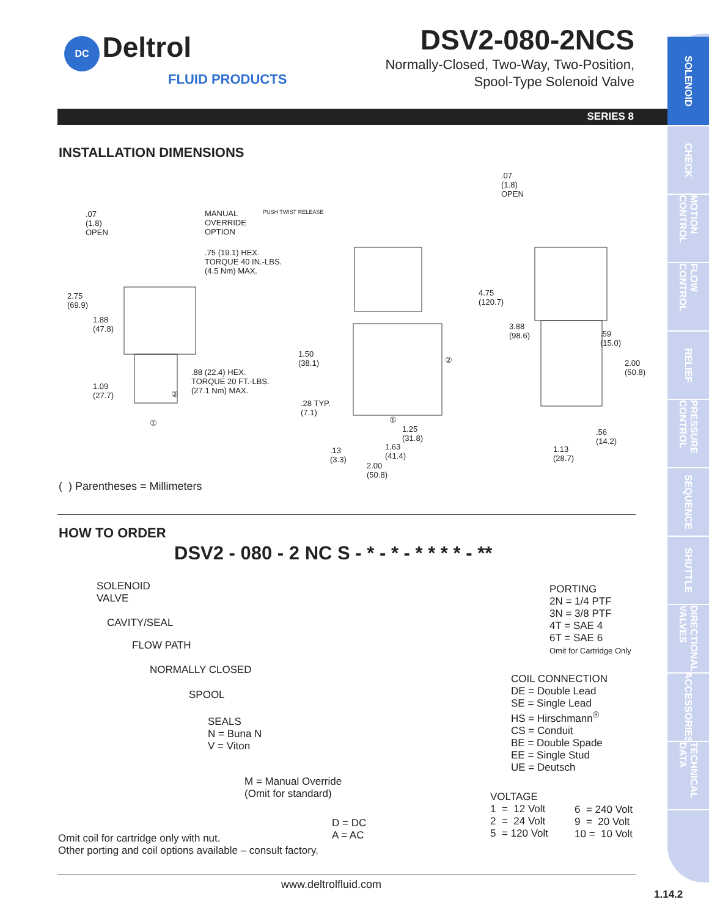SOLENOID
CHECK
MOTION CONTROL
FLOW CONTROL
RELIEF
PRESSURE CONTROL
SEQUENCE
SHUTTLE
DIRECTIONAL VALVES
ACCESSORIES
TECHNICAL DATA
DC Deltrol
FLUID PRODUCTS
DSV2-080-2NCS
Normally-Closed, Two-Way, Two-Position,
Spool-Type Solenoid Valve
SERIES 8
INSTALLATION DIMENSIONS
.07
(1.8)
OPEN
MANUAL
OVERRIDE
OPTION
PUSH TWIST RELEASE
.75 (19.1) HEX.
TORQUE 40 IN.-LBS.
(4.5 Nm) MAX.
2.75
(69.9)
1.88
(47.8)
.88 (22.4) HEX.
TORQUE 20 FT.-LBS.
(27.1 Nm) MAX.
1.09
(27.7) ②
①
1.50
(38.1) ②
.28 TYP.
(7.1)
①
1.25
(31.8)
1.63
(41.4)
.13
(3.3)
2.00
(50.8)
.07
(1.8)
OPEN
4.75
(120.7)
3.88
(98.6) .59
(15.0)
2.00
(50.8)
.56
(14.2)
1.13
(28.7)
( ) Parentheses = Millimeters
HOW TO ORDER
DSV2 - 080 - 2 NC S - * - * - * * * * - **
SOLENOID
VALVE
CAVITY/SEAL
FLOW PATH
NORMALLY CLOSED
SPOOL
SEALS
N = Buna N
V = Viton
M = Manual Override
(Omit for standard)
D = DC
A = AC Omit coil for cartridge only with nut.
Other porting and coil options available – consult factory.
PORTING
2N = 1/4 PTF
3N = 3/8 PTF
4T = SAE 4
6T = SAE 6
Omit for Cartridge Only
COIL CONNECTION
DE = Double Lead
SE = Single Lead
HS = Hirschmann<sup>®</sup>
CS = Conduit
BE = Double Spade
EE = Single Stud
UE = Deutsch
VOLTAGE
1 = 12 Volt
2 = 24 Volt
5 = 120 Volt
6 = 240 Volt
9 = 20 Volt
10 = 10 Volt
www.deltrolfluid.com
1.14.2